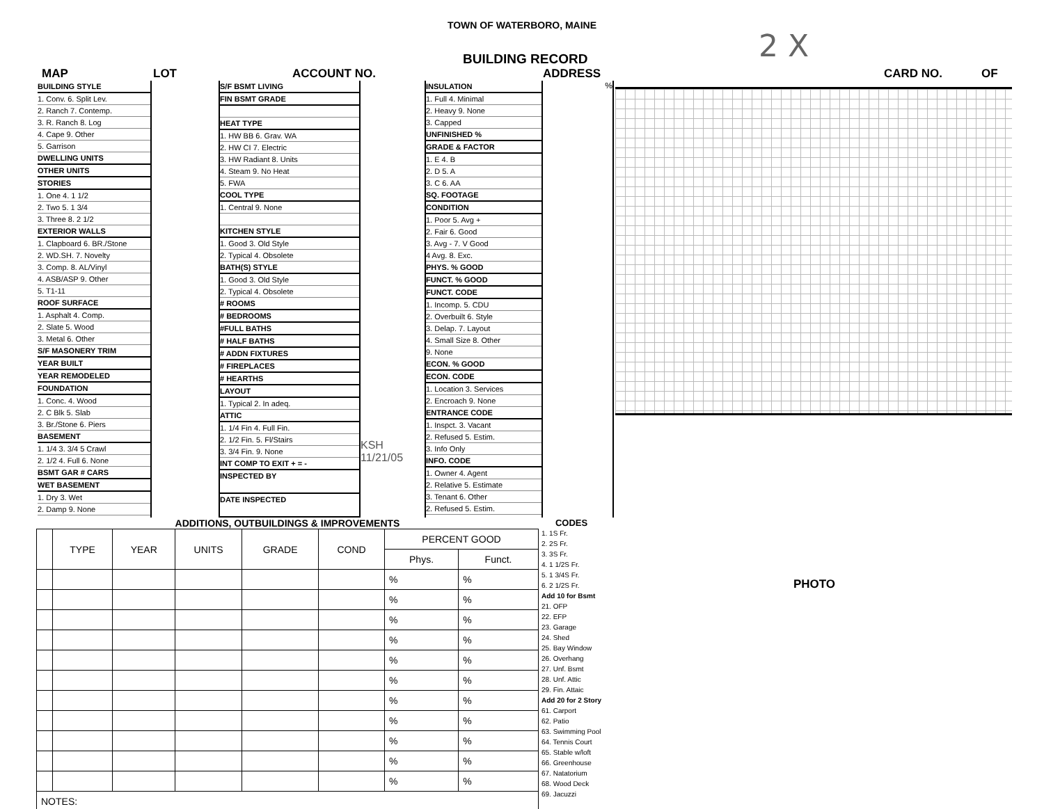TOWN OF WATERBORO, MAINE
2 X
BUILDING RECORD
MAP LOT ACCOUNT NO. ADDRESS CARD NO. OF
BUILDING STYLE
1. Conv. 6. Split Lev.
2. Ranch 7. Contemp.
3. R. Ranch 8. Log
4. Cape 9. Other
5. Garrison
DWELLING UNITS
OTHER UNITS
STORIES
1. One 4. 1 1/2
2. Two 5. 1 3/4
3. Three 8. 2 1/2
EXTERIOR WALLS
1. Clapboard 6. BR./Stone
2. WD.SH. 7. Novelty
3. Comp. 8. AL/Vinyl
4. ASB/ASP 9. Other
5. T1-11
ROOF SURFACE
1. Asphalt 4. Comp.
2. Slate 5. Wood
3. Metal 6. Other
S/F MASONERY TRIM
YEAR BUILT
YEAR REMODELED
FOUNDATION
1. Conc. 4. Wood
2. C Blk 5. Slab
3. Br./Stone 6. Piers
BASEMENT
1. 1/4 3. 3/4 5 Crawl
2. 1/2 4. Full 6. None
BSMT GAR # CARS
WET BASEMENT
1. Dry 3. Wet
2. Damp 9. None
S/F BSMT LIVING
FIN BSMT GRADE
HEAT TYPE
1. HW BB 6. Grav. WA
2. HW CI 7. Electric
3. HW Radiant 8. Units
4. Steam 9. No Heat
5. FWA
COOL TYPE
1. Central 9. None
KITCHEN STYLE
1. Good 3. Old Style
2. Typical 4. Obsolete
BATH(S) STYLE
1. Good 3. Old Style
2. Typical 4. Obsolete
# ROOMS
# BEDROOMS
#FULL BATHS
# HALF BATHS
# ADDN FIXTURES
# FIREPLACES
# HEARTHS
LAYOUT
1. Typical 2. In adeq.
ATTIC
1. 1/4 Fin 4. Full Fin.
2. 1/2 Fin. 5. Fl/Stairs
3. 3/4 Fin. 9. None
INT COMP TO EXIT + = -
INSPECTED BY
DATE INSPECTED
KSH
11/21/05
INSULATION
1. Full 4. Minimal
2. Heavy 9. None
3. Capped
UNFINISHED %
GRADE & FACTOR
1. E 4. B
2. D 5. A
3. C 6. AA
SQ. FOOTAGE
CONDITION
1. Poor 5. Avg +
2. Fair 6. Good
3. Avg - 7. V Good
4 Avg. 8. Exc.
PHYS. % GOOD
FUNCT. % GOOD
FUNCT. CODE
1. Incomp. 5. CDU
2. Overbuilt 6. Style
3. Delap. 7. Layout
4. Small Size 8. Other
9. None
ECON. % GOOD
ECON. CODE
1. Location 3. Services
2. Encroach 9. None
ENTRANCE CODE
1. Inspct. 3. Vacant
2. Refused 5. Estim.
3. Info Only
INFO. CODE
1. Owner 4. Agent
2. Relative 5. Estimate
3. Tenant 6. Other
2. Refused 5. Estim.
%
PHOTO
ADDITIONS, OUTBUILDINGS & IMPROVEMENTS
| | TYPE | YEAR | UNITS | GRADE | COND | PERCENT GOOD | |
| --- | --- | --- | --- | --- | --- | --- | --- |
| | | | | | | Phys. | Funct. |
| | | | | | | % | % |
| | | | | | | % | % |
| | | | | | | % | % |
| | | | | | | % | % |
| | | | | | | % | % |
| | | | | | | % | % |
| | | | | | | % | % |
| | | | | | | % | % |
| | | | | | | % | % |
| | | | | | | % | % |
| | | | | | | % | % |
| NOTES: | | | | | | | |
CODES
1. 1S Fr.
2. 2S Fr.
3. 3S Fr.
4. 1 1/2S Fr.
5. 1 3/4S Fr.
6. 2 1/2S Fr.
Add 10 for Bsmt
21. OFP
22. EFP
23. Garage
24. Shed
25. Bay Window
26. Overhang
27. Unf. Bsmt
28. Unf. Attic
29. Fin. Attaic
Add 20 for 2 Story
61. Carport
62. Patio
63. Swimming Pool
64. Tennis Court
65. Stable w/loft
66. Greenhouse
67. Natatorium
68. Wood Deck
69. Jacuzzi